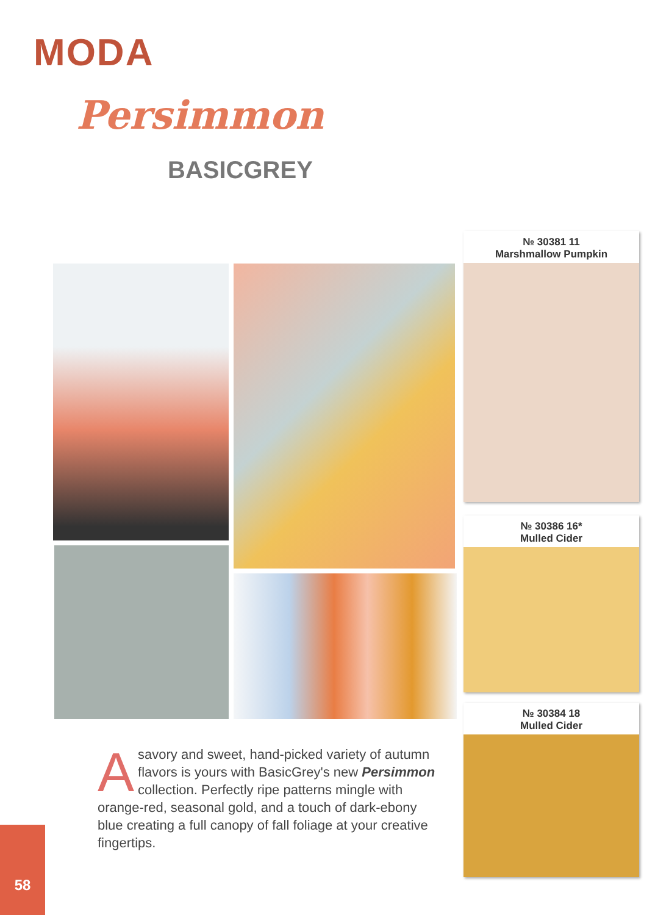MODA
Persimmon
BASICGREY
№ 30381 11
Marshmallow Pumpkin
№ 30386 16*
Mulled Cider
№ 30384 18
Mulled Cider
A savory and sweet, hand-picked variety of autumn flavors is yours with BasicGrey's new Persimmon collection. Perfectly ripe patterns mingle with orange-red, seasonal gold, and a touch of dark-ebony blue creating a full canopy of fall foliage at your creative fingertips.
58